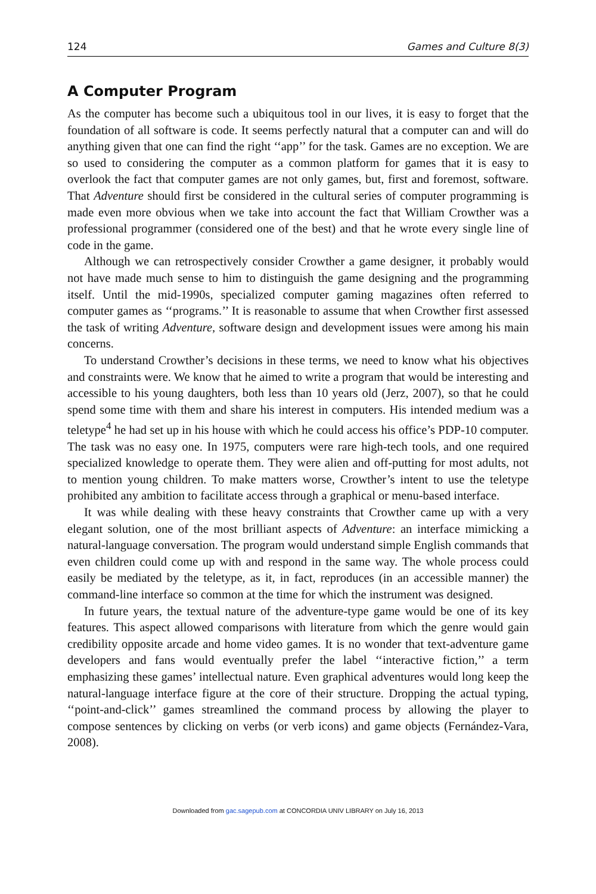124 Games and Culture 8(3)
A Computer Program
As the computer has become such a ubiquitous tool in our lives, it is easy to forget that the foundation of all software is code. It seems perfectly natural that a computer can and will do anything given that one can find the right ‘‘app’’ for the task. Games are no exception. We are so used to considering the computer as a common platform for games that it is easy to overlook the fact that computer games are not only games, but, first and foremost, software. That Adventure should first be considered in the cultural series of computer programming is made even more obvious when we take into account the fact that William Crowther was a professional programmer (considered one of the best) and that he wrote every single line of code in the game.
Although we can retrospectively consider Crowther a game designer, it probably would not have made much sense to him to distinguish the game designing and the programming itself. Until the mid-1990s, specialized computer gaming magazines often referred to computer games as ‘‘programs.’’ It is reasonable to assume that when Crowther first assessed the task of writing Adventure, software design and development issues were among his main concerns.
To understand Crowther’s decisions in these terms, we need to know what his objectives and constraints were. We know that he aimed to write a program that would be interesting and accessible to his young daughters, both less than 10 years old (Jerz, 2007), so that he could spend some time with them and share his interest in computers. His intended medium was a teletype<sup>4</sup> he had set up in his house with which he could access his office’s PDP-10 computer. The task was no easy one. In 1975, computers were rare high-tech tools, and one required specialized knowledge to operate them. They were alien and off-putting for most adults, not to mention young children. To make matters worse, Crowther’s intent to use the teletype prohibited any ambition to facilitate access through a graphical or menu-based interface.
It was while dealing with these heavy constraints that Crowther came up with a very elegant solution, one of the most brilliant aspects of Adventure: an interface mimicking a natural-language conversation. The program would understand simple English commands that even children could come up with and respond in the same way. The whole process could easily be mediated by the teletype, as it, in fact, reproduces (in an accessible manner) the command-line interface so common at the time for which the instrument was designed.
In future years, the textual nature of the adventure-type game would be one of its key features. This aspect allowed comparisons with literature from which the genre would gain credibility opposite arcade and home video games. It is no wonder that text-adventure game developers and fans would eventually prefer the label ‘‘interactive fiction,’’ a term emphasizing these games’ intellectual nature. Even graphical adventures would long keep the natural-language interface figure at the core of their structure. Dropping the actual typing, ‘‘point-and-click’’ games streamlined the command process by allowing the player to compose sentences by clicking on verbs (or verb icons) and game objects (Fernández-Vara, 2008).
Downloaded from gac.sagepub.com at CONCORDIA UNIV LIBRARY on July 16, 2013